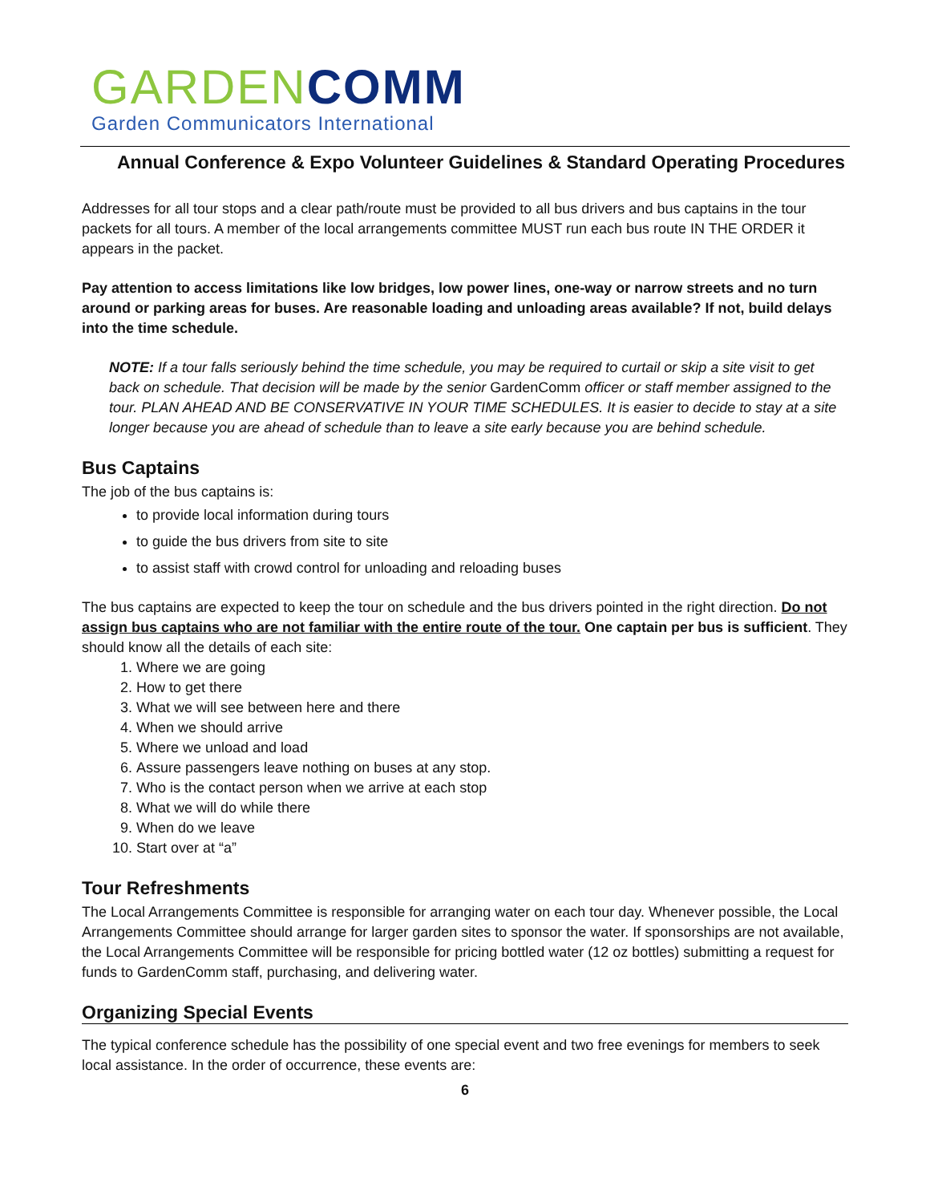GARDEN COMM
Garden Communicators International
Annual Conference & Expo Volunteer Guidelines & Standard Operating Procedures
Addresses for all tour stops and a clear path/route must be provided to all bus drivers and bus captains in the tour packets for all tours. A member of the local arrangements committee MUST run each bus route IN THE ORDER it appears in the packet.
Pay attention to access limitations like low bridges, low power lines, one-way or narrow streets and no turn around or parking areas for buses. Are reasonable loading and unloading areas available? If not, build delays into the time schedule.
NOTE: If a tour falls seriously behind the time schedule, you may be required to curtail or skip a site visit to get back on schedule. That decision will be made by the senior GardenComm officer or staff member assigned to the tour. PLAN AHEAD AND BE CONSERVATIVE IN YOUR TIME SCHEDULES. It is easier to decide to stay at a site longer because you are ahead of schedule than to leave a site early because you are behind schedule.
Bus Captains
The job of the bus captains is:
to provide local information during tours
to guide the bus drivers from site to site
to assist staff with crowd control for unloading and reloading buses
The bus captains are expected to keep the tour on schedule and the bus drivers pointed in the right direction. Do not assign bus captains who are not familiar with the entire route of the tour. One captain per bus is sufficient. They should know all the details of each site:
1. Where we are going
2. How to get there
3. What we will see between here and there
4. When we should arrive
5. Where we unload and load
6. Assure passengers leave nothing on buses at any stop.
7. Who is the contact person when we arrive at each stop
8. What we will do while there
9. When do we leave
10. Start over at “a”
Tour Refreshments
The Local Arrangements Committee is responsible for arranging water on each tour day. Whenever possible, the Local Arrangements Committee should arrange for larger garden sites to sponsor the water. If sponsorships are not available, the Local Arrangements Committee will be responsible for pricing bottled water (12 oz bottles) submitting a request for funds to GardenComm staff, purchasing, and delivering water.
Organizing Special Events
The typical conference schedule has the possibility of one special event and two free evenings for members to seek local assistance. In the order of occurrence, these events are:
6